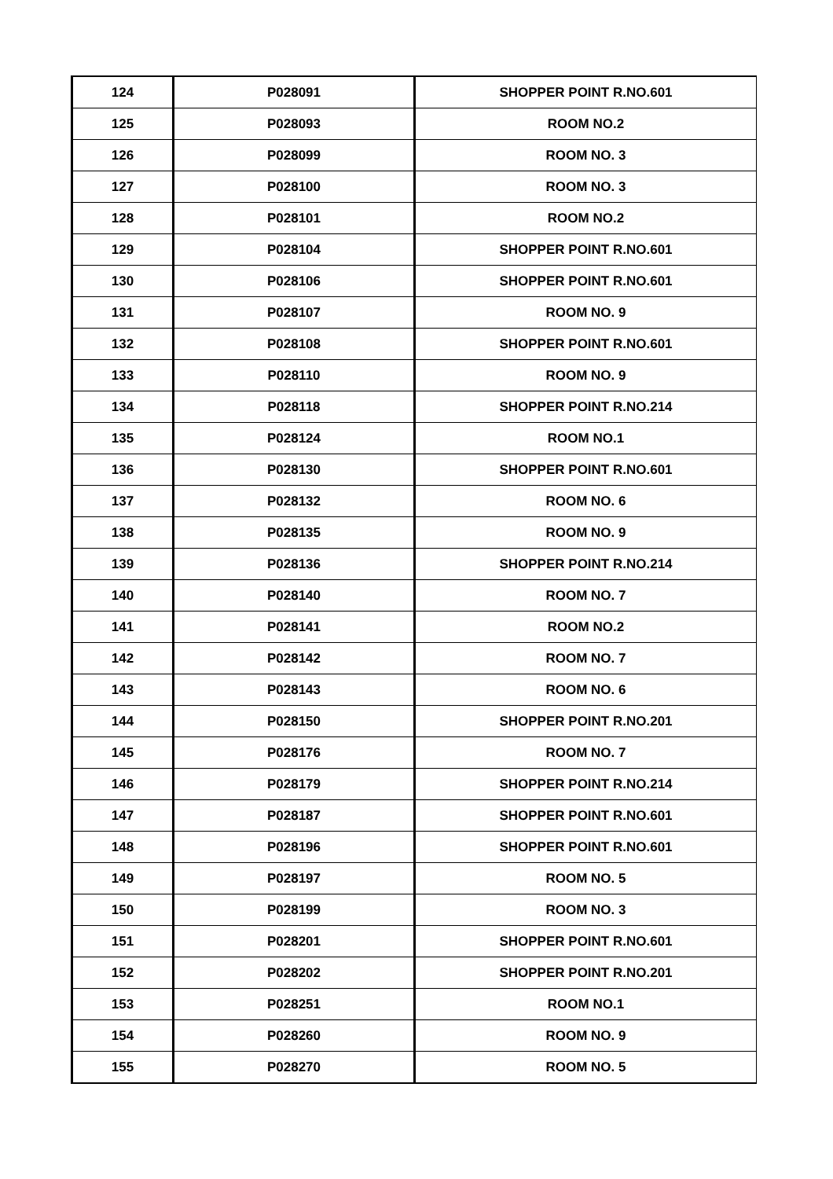| 124 | P028091 | SHOPPER POINT R.NO.601 |
| 125 | P028093 | ROOM NO.2 |
| 126 | P028099 | ROOM NO. 3 |
| 127 | P028100 | ROOM NO. 3 |
| 128 | P028101 | ROOM NO.2 |
| 129 | P028104 | SHOPPER POINT R.NO.601 |
| 130 | P028106 | SHOPPER POINT R.NO.601 |
| 131 | P028107 | ROOM NO. 9 |
| 132 | P028108 | SHOPPER POINT R.NO.601 |
| 133 | P028110 | ROOM NO. 9 |
| 134 | P028118 | SHOPPER POINT R.NO.214 |
| 135 | P028124 | ROOM NO.1 |
| 136 | P028130 | SHOPPER POINT R.NO.601 |
| 137 | P028132 | ROOM NO. 6 |
| 138 | P028135 | ROOM NO. 9 |
| 139 | P028136 | SHOPPER POINT R.NO.214 |
| 140 | P028140 | ROOM NO. 7 |
| 141 | P028141 | ROOM NO.2 |
| 142 | P028142 | ROOM NO. 7 |
| 143 | P028143 | ROOM NO. 6 |
| 144 | P028150 | SHOPPER POINT R.NO.201 |
| 145 | P028176 | ROOM NO. 7 |
| 146 | P028179 | SHOPPER POINT R.NO.214 |
| 147 | P028187 | SHOPPER POINT R.NO.601 |
| 148 | P028196 | SHOPPER POINT R.NO.601 |
| 149 | P028197 | ROOM NO. 5 |
| 150 | P028199 | ROOM NO. 3 |
| 151 | P028201 | SHOPPER POINT R.NO.601 |
| 152 | P028202 | SHOPPER POINT R.NO.201 |
| 153 | P028251 | ROOM NO.1 |
| 154 | P028260 | ROOM NO. 9 |
| 155 | P028270 | ROOM NO. 5 |